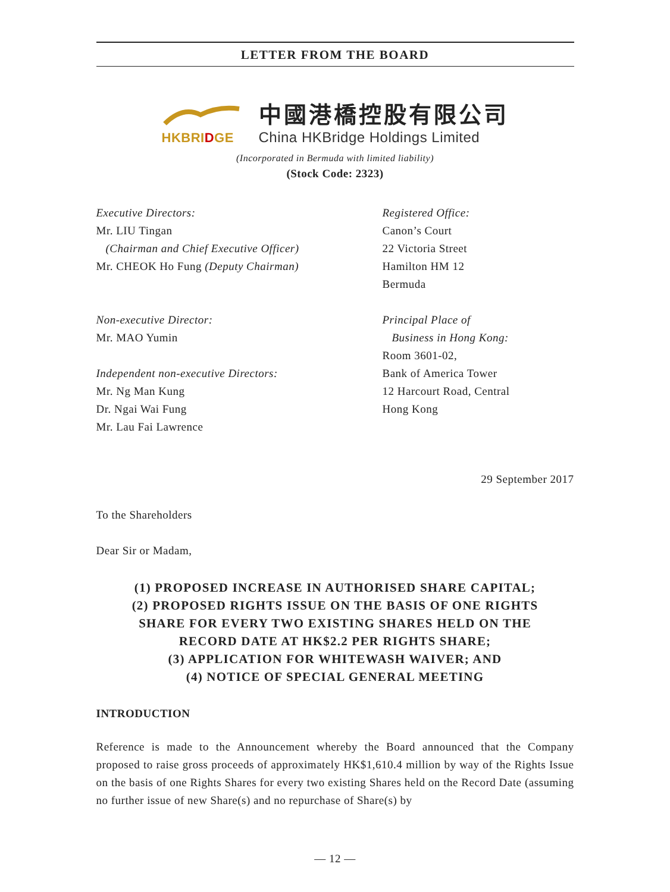LETTER FROM THE BOARD
HKBRI DGE
中國港橋控股有限公司
China HKBridge Holdings Limited
(Incorporated in Bermuda with limited liability)
(Stock Code: 2323)
Executive Directors:
Mr. LIU Tingan
(Chairman and Chief Executive Officer)
Mr. CHEOK Ho Fung (Deputy Chairman)
Non-executive Director:
Mr. MAO Yumin
Independent non-executive Directors:
Mr. Ng Man Kung
Dr. Ngai Wai Fung
Mr. Lau Fai Lawrence
Registered Office:
Canon’s Court
22 Victoria Street
Hamilton HM 12
Bermuda
Principal Place of
Business in Hong Kong:
Room 3601-02,
Bank of America Tower
12 Harcourt Road, Central
Hong Kong
29 September 2017
To the Shareholders
Dear Sir or Madam,
(1) PROPOSED INCREASE IN AUTHORISED SHARE CAPITAL;
(2) PROPOSED RIGHTS ISSUE ON THE BASIS OF ONE RIGHTS
SHARE FOR EVERY TWO EXISTING SHARES HELD ON THE
RECORD DATE AT HK$2.2 PER RIGHTS SHARE;
(3) APPLICATION FOR WHITEWASH WAIVER; AND
(4) NOTICE OF SPECIAL GENERAL MEETING
INTRODUCTION
Reference is made to the Announcement whereby the Board announced that the Company proposed to raise gross proceeds of approximately HK$1,610.4 million by way of the Rights Issue on the basis of one Rights Shares for every two existing Shares held on the Record Date (assuming no further issue of new Share(s) and no repurchase of Share(s) by
— 12 —